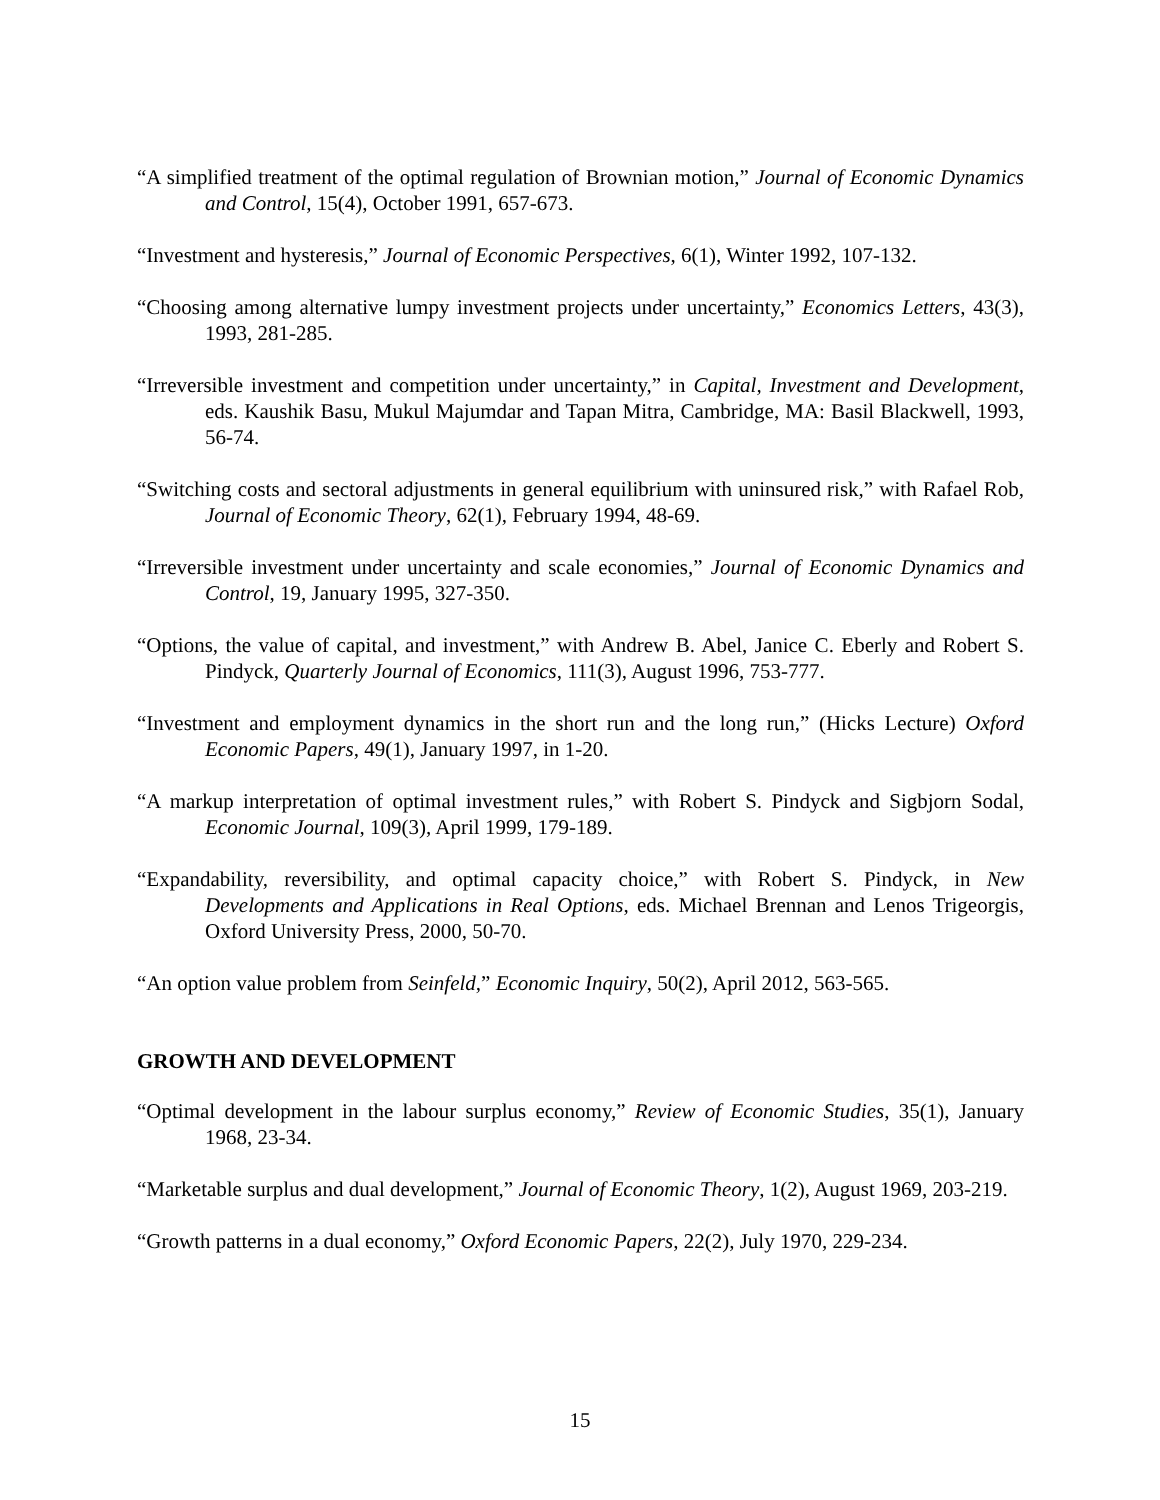“A simplified treatment of the optimal regulation of Brownian motion,” Journal of Economic Dynamics and Control, 15(4), October 1991, 657-673.
“Investment and hysteresis,” Journal of Economic Perspectives, 6(1), Winter 1992, 107-132.
“Choosing among alternative lumpy investment projects under uncertainty,” Economics Letters, 43(3), 1993, 281-285.
“Irreversible investment and competition under uncertainty,” in Capital, Investment and Development, eds. Kaushik Basu, Mukul Majumdar and Tapan Mitra, Cambridge, MA: Basil Blackwell, 1993, 56-74.
“Switching costs and sectoral adjustments in general equilibrium with uninsured risk,” with Rafael Rob, Journal of Economic Theory, 62(1), February 1994, 48-69.
“Irreversible investment under uncertainty and scale economies,” Journal of Economic Dynamics and Control, 19, January 1995, 327-350.
“Options, the value of capital, and investment,” with Andrew B. Abel, Janice C. Eberly and Robert S. Pindyck, Quarterly Journal of Economics, 111(3), August 1996, 753-777.
“Investment and employment dynamics in the short run and the long run,” (Hicks Lecture) Oxford Economic Papers, 49(1), January 1997, in 1-20.
“A markup interpretation of optimal investment rules,” with Robert S. Pindyck and Sigbjorn Sodal, Economic Journal, 109(3), April 1999, 179-189.
“Expandability, reversibility, and optimal capacity choice,” with Robert S. Pindyck, in New Developments and Applications in Real Options, eds. Michael Brennan and Lenos Trigeorgis, Oxford University Press, 2000, 50-70.
“An option value problem from Seinfeld,” Economic Inquiry, 50(2), April 2012, 563-565.
GROWTH AND DEVELOPMENT
“Optimal development in the labour surplus economy,” Review of Economic Studies, 35(1), January 1968, 23-34.
“Marketable surplus and dual development,” Journal of Economic Theory, 1(2), August 1969, 203-219.
“Growth patterns in a dual economy,” Oxford Economic Papers, 22(2), July 1970, 229-234.
15